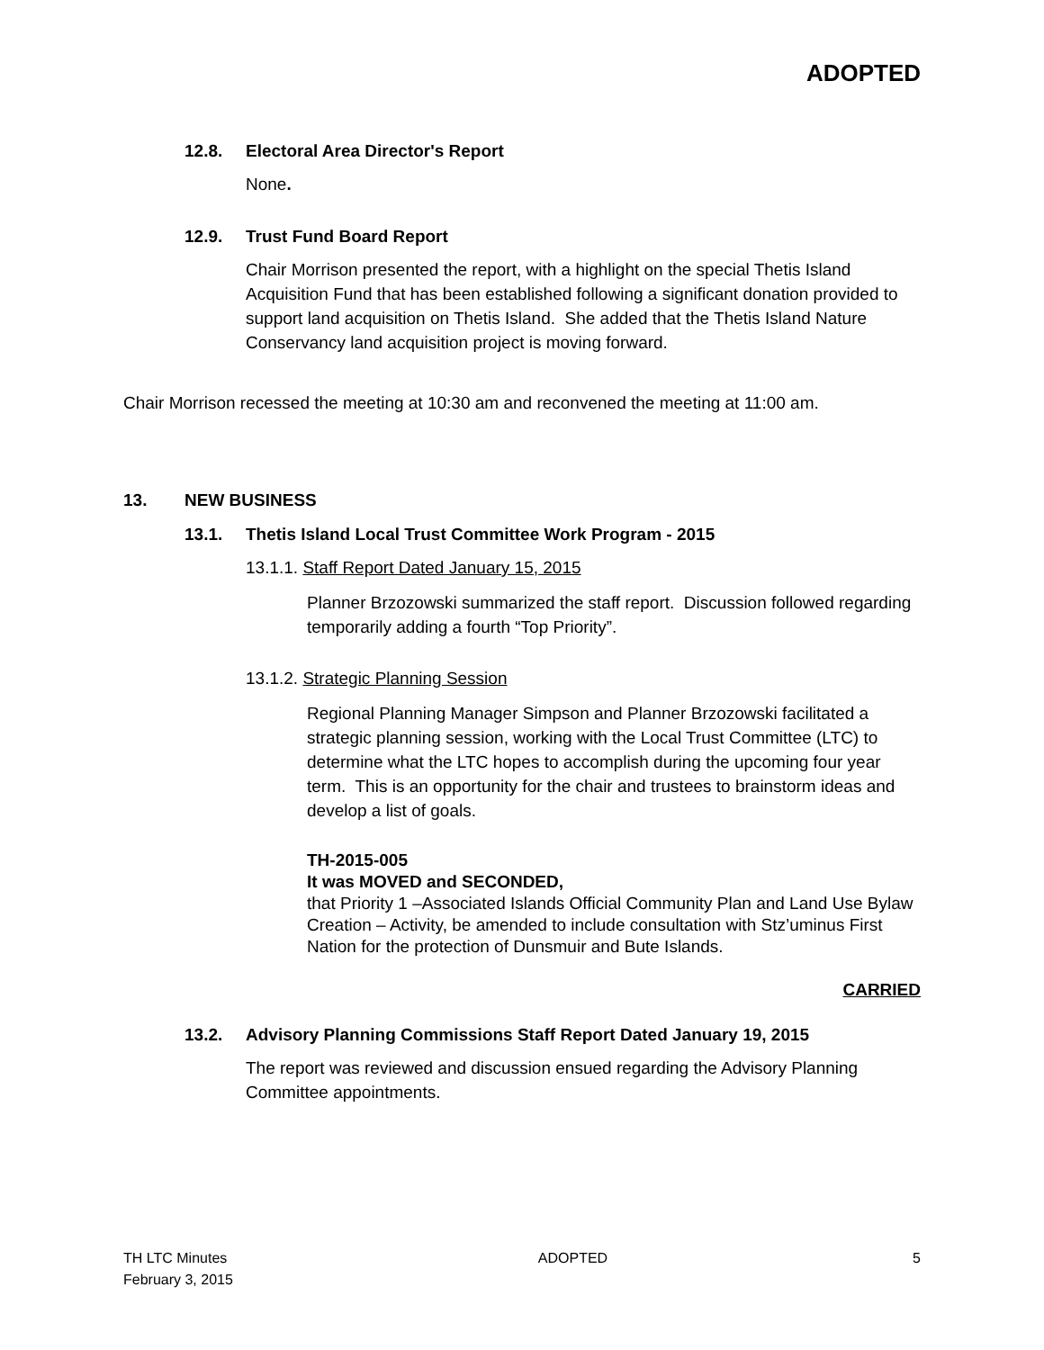ADOPTED
12.8. Electoral Area Director's Report
None.
12.9. Trust Fund Board Report
Chair Morrison presented the report, with a highlight on the special Thetis Island Acquisition Fund that has been established following a significant donation provided to support land acquisition on Thetis Island. She added that the Thetis Island Nature Conservancy land acquisition project is moving forward.
Chair Morrison recessed the meeting at 10:30 am and reconvened the meeting at 11:00 am.
13. NEW BUSINESS
13.1. Thetis Island Local Trust Committee Work Program - 2015
13.1.1. Staff Report Dated January 15, 2015
Planner Brzozowski summarized the staff report. Discussion followed regarding temporarily adding a fourth “Top Priority”.
13.1.2. Strategic Planning Session
Regional Planning Manager Simpson and Planner Brzozowski facilitated a strategic planning session, working with the Local Trust Committee (LTC) to determine what the LTC hopes to accomplish during the upcoming four year term. This is an opportunity for the chair and trustees to brainstorm ideas and develop a list of goals.
TH-2015-005
It was MOVED and SECONDED,
that Priority 1 –Associated Islands Official Community Plan and Land Use Bylaw Creation – Activity, be amended to include consultation with Stz’uminus First Nation for the protection of Dunsmuir and Bute Islands.
CARRIED
13.2. Advisory Planning Commissions Staff Report Dated January 19, 2015
The report was reviewed and discussion ensued regarding the Advisory Planning Committee appointments.
TH LTC Minutes
February 3, 2015
ADOPTED 5